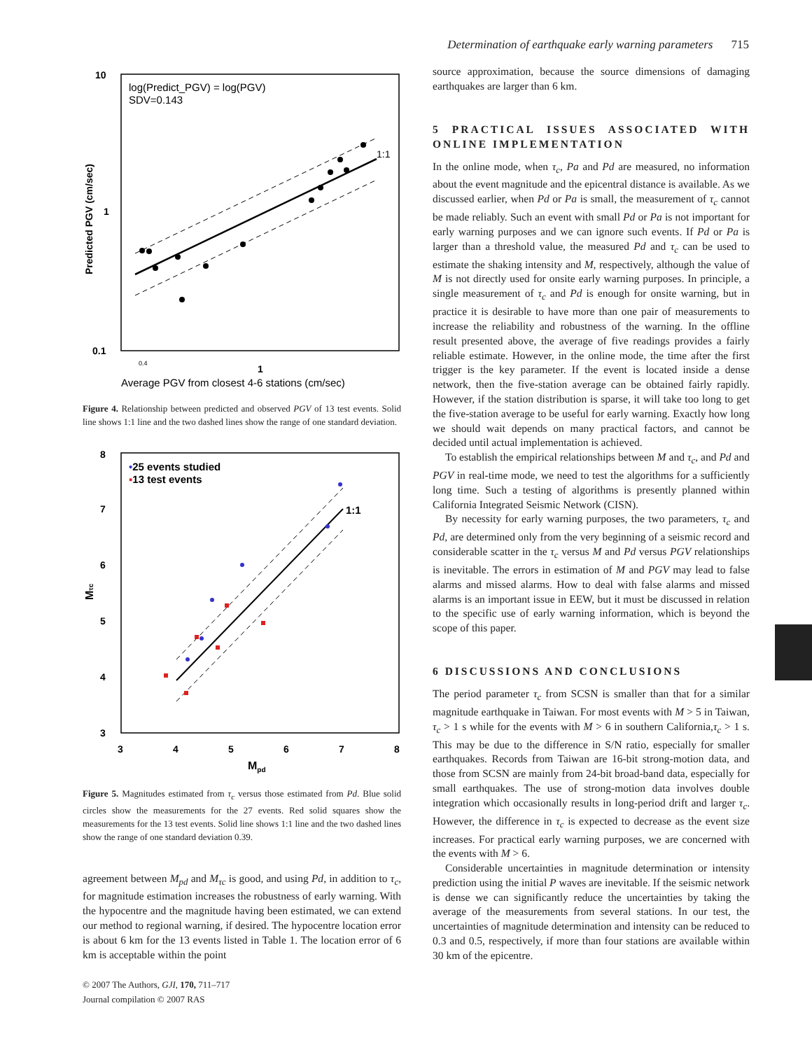Determination of earthquake early warning parameters 715
10
0.1
1
log(Predict_PGV) = log(PGV)
SDV=0.143
1:1
0.4
1
Average PGV from closest 4-6 stations (cm/sec)
Predicted PGV (cm/sec)
Figure 4. Relationship between predicted and observed PGV of 13 test events. Solid line shows 1:1 line and the two dashed lines show the range of one standard deviation.
8
7
6
5
4
3
3
4
5
6
7
8
•25 events studied
▪13 test events
1:1
Mpd
Mτc
Figure 5. Magnitudes estimated from τ<sub>c</sub> versus those estimated from Pd. Blue solid circles show the measurements for the 27 events. Red solid squares show the measurements for the 13 test events. Solid line shows 1:1 line and the two dashed lines show the range of one standard deviation 0.39.
agreement between M<sub>pd</sub> and M<sub>τc</sub> is good, and using Pd, in addition to τ<sub>c</sub>, for magnitude estimation increases the robustness of early warning. With the hypocentre and the magnitude having been estimated, we can extend our method to regional warning, if desired. The hypocentre location error is about 6 km for the 13 events listed in Table 1. The location error of 6 km is acceptable within the point
© 2007 The Authors, GJI, 170, 711–717
Journal compilation © 2007 RAS
source approximation, because the source dimensions of damaging earthquakes are larger than 6 km.
5 PRACTICAL ISSUES ASSOCIATED WITH ONLINE IMPLEMENTATION
In the online mode, when τ<sub>c</sub>, Pa and Pd are measured, no information about the event magnitude and the epicentral distance is available. As we discussed earlier, when Pd or Pa is small, the measurement of τ<sub>c</sub> cannot be made reliably. Such an event with small Pd or Pa is not important for early warning purposes and we can ignore such events. If Pd or Pa is larger than a threshold value, the measured Pd and τ<sub>c</sub> can be used to estimate the shaking intensity and M, respectively, although the value of M is not directly used for onsite early warning purposes. In principle, a single measurement of τ<sub>c</sub> and Pd is enough for onsite warning, but in practice it is desirable to have more than one pair of measurements to increase the reliability and robustness of the warning. In the offline result presented above, the average of five readings provides a fairly reliable estimate. However, in the online mode, the time after the first trigger is the key parameter. If the event is located inside a dense network, then the five-station average can be obtained fairly rapidly. However, if the station distribution is sparse, it will take too long to get the five-station average to be useful for early warning. Exactly how long we should wait depends on many practical factors, and cannot be decided until actual implementation is achieved.
To establish the empirical relationships between M and τ<sub>c</sub>, and Pd and PGV in real-time mode, we need to test the algorithms for a sufficiently long time. Such a testing of algorithms is presently planned within California Integrated Seismic Network (CISN).
By necessity for early warning purposes, the two parameters, τ<sub>c</sub> and Pd, are determined only from the very beginning of a seismic record and considerable scatter in the τ<sub>c</sub> versus M and Pd versus PGV relationships is inevitable. The errors in estimation of M and PGV may lead to false alarms and missed alarms. How to deal with false alarms and missed alarms is an important issue in EEW, but it must be discussed in relation to the specific use of early warning information, which is beyond the scope of this paper.
6 DISCUSSIONS AND CONCLUSIONS
The period parameter τ<sub>c</sub> from SCSN is smaller than that for a similar magnitude earthquake in Taiwan. For most events with M > 5 in Taiwan, τ<sub>c</sub> > 1 s while for the events with M > 6 in southern California,τ<sub>c</sub> > 1 s. This may be due to the difference in S/N ratio, especially for smaller earthquakes. Records from Taiwan are 16-bit strong-motion data, and those from SCSN are mainly from 24-bit broad-band data, especially for small earthquakes. The use of strong-motion data involves double integration which occasionally results in long-period drift and larger τ<sub>c</sub>. However, the difference in τ<sub>c</sub> is expected to decrease as the event size increases. For practical early warning purposes, we are concerned with the events with M > 6.
Considerable uncertainties in magnitude determination or intensity prediction using the initial P waves are inevitable. If the seismic network is dense we can significantly reduce the uncertainties by taking the average of the measurements from several stations. In our test, the uncertainties of magnitude determination and intensity can be reduced to 0.3 and 0.5, respectively, if more than four stations are available within 30 km of the epicentre.